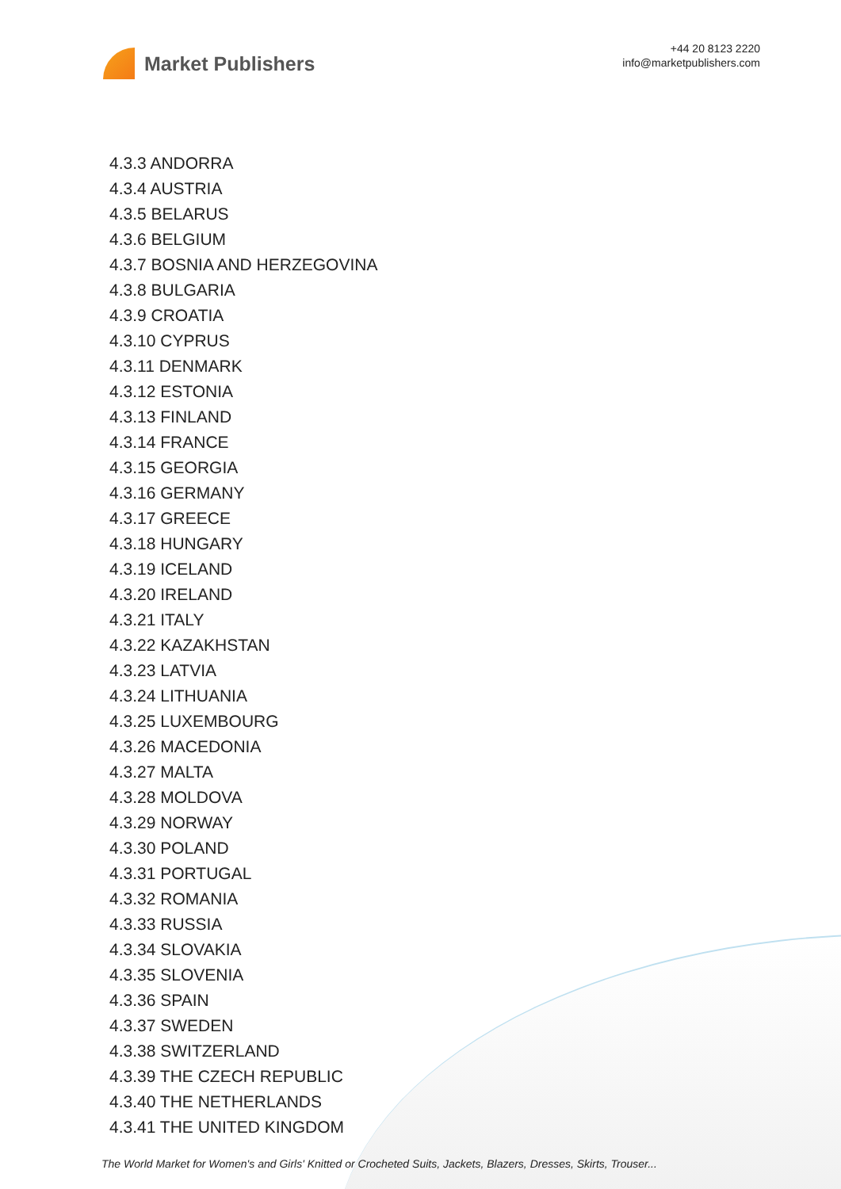Market Publishers
+44 20 8123 2220
info@marketpublishers.com
4.3.3 ANDORRA
4.3.4 AUSTRIA
4.3.5 BELARUS
4.3.6 BELGIUM
4.3.7 BOSNIA AND HERZEGOVINA
4.3.8 BULGARIA
4.3.9 CROATIA
4.3.10 CYPRUS
4.3.11 DENMARK
4.3.12 ESTONIA
4.3.13 FINLAND
4.3.14 FRANCE
4.3.15 GEORGIA
4.3.16 GERMANY
4.3.17 GREECE
4.3.18 HUNGARY
4.3.19 ICELAND
4.3.20 IRELAND
4.3.21 ITALY
4.3.22 KAZAKHSTAN
4.3.23 LATVIA
4.3.24 LITHUANIA
4.3.25 LUXEMBOURG
4.3.26 MACEDONIA
4.3.27 MALTA
4.3.28 MOLDOVA
4.3.29 NORWAY
4.3.30 POLAND
4.3.31 PORTUGAL
4.3.32 ROMANIA
4.3.33 RUSSIA
4.3.34 SLOVAKIA
4.3.35 SLOVENIA
4.3.36 SPAIN
4.3.37 SWEDEN
4.3.38 SWITZERLAND
4.3.39 THE CZECH REPUBLIC
4.3.40 THE NETHERLANDS
4.3.41 THE UNITED KINGDOM
The World Market for Women's and Girls' Knitted or Crocheted Suits, Jackets, Blazers, Dresses, Skirts, Trouser...